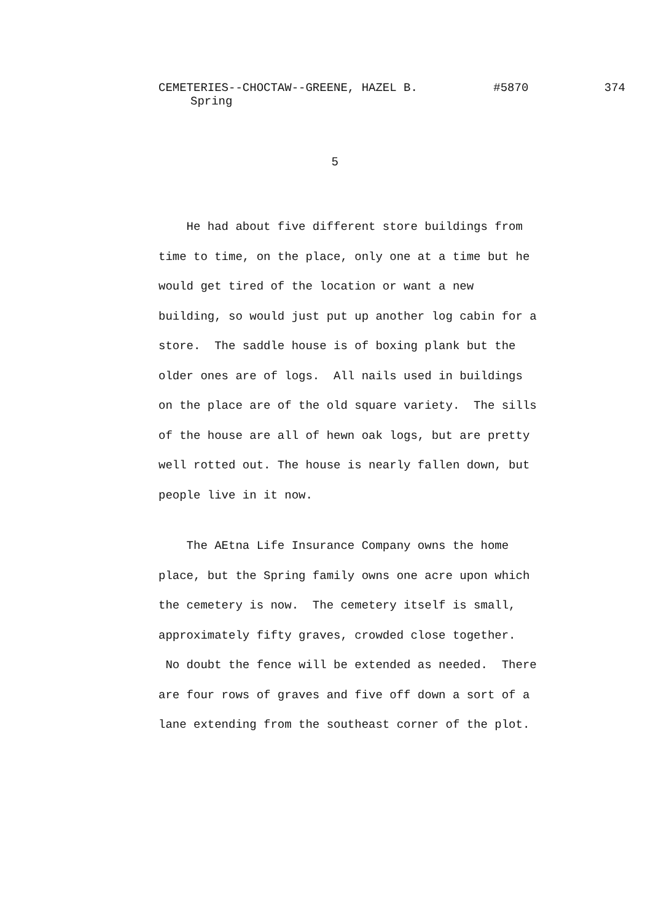CEMETERIES--CHOCTAW--GREENE, HAZEL B. #5870 374
Spring
5
He had about five different store buildings from time to time, on the place, only one at a time but he would get tired of the location or want a new building, so would just put up another log cabin for a store. The saddle house is of boxing plank but the older ones are of logs. All nails used in buildings on the place are of the old square variety. The sills of the house are all of hewn oak logs, but are pretty well rotted out. The house is nearly fallen down, but people live in it now.
The AEtna Life Insurance Company owns the home place, but the Spring family owns one acre upon which the cemetery is now. The cemetery itself is small, approximately fifty graves, crowded close together. No doubt the fence will be extended as needed. There are four rows of graves and five off down a sort of a lane extending from the southeast corner of the plot.